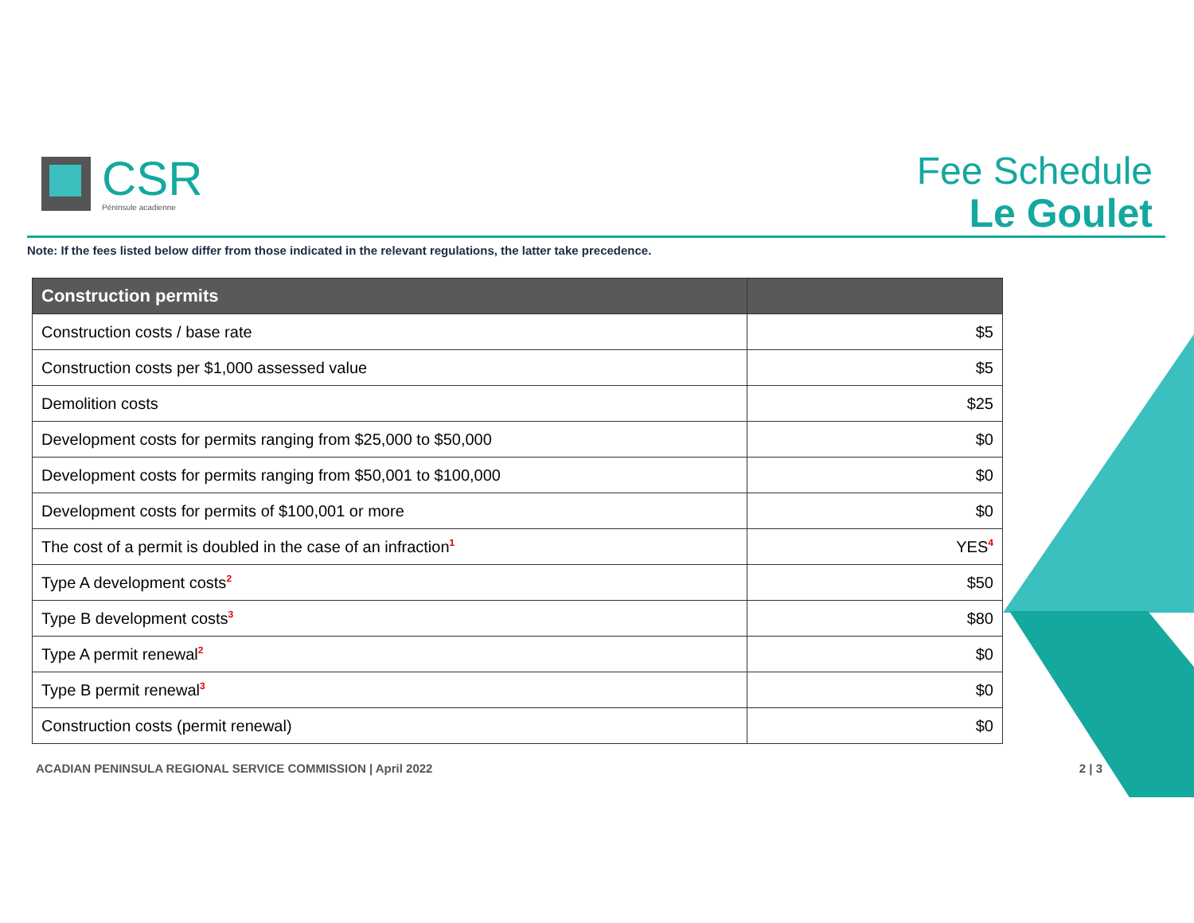CSR
Péninsule acadienne
Fee Schedule
Le Goulet
Note: If the fees listed below differ from those indicated in the relevant regulations, the latter take precedence.
| Construction permits | |
| --- | --- |
| Construction costs / base rate | $5 |
| Construction costs per $1,000 assessed value | $5 |
| Demolition costs | $25 |
| Development costs for permits ranging from $25,000 to $50,000 | $0 |
| Development costs for permits ranging from $50,001 to $100,000 | $0 |
| Development costs for permits of $100,001 or more | $0 |
| The cost of a permit is doubled in the case of an infraction<sup>1</sup> | YES<sup>4</sup> |
| Type A development costs<sup>2</sup> | $50 |
| Type B development costs<sup>3</sup> | $80 |
| Type A permit renewal<sup>2</sup> | $0 |
| Type B permit renewal<sup>3</sup> | $0 |
| Construction costs (permit renewal) | $0 |
ACADIAN PENINSULA REGIONAL SERVICE COMMISSION | April 2022 2 | 3